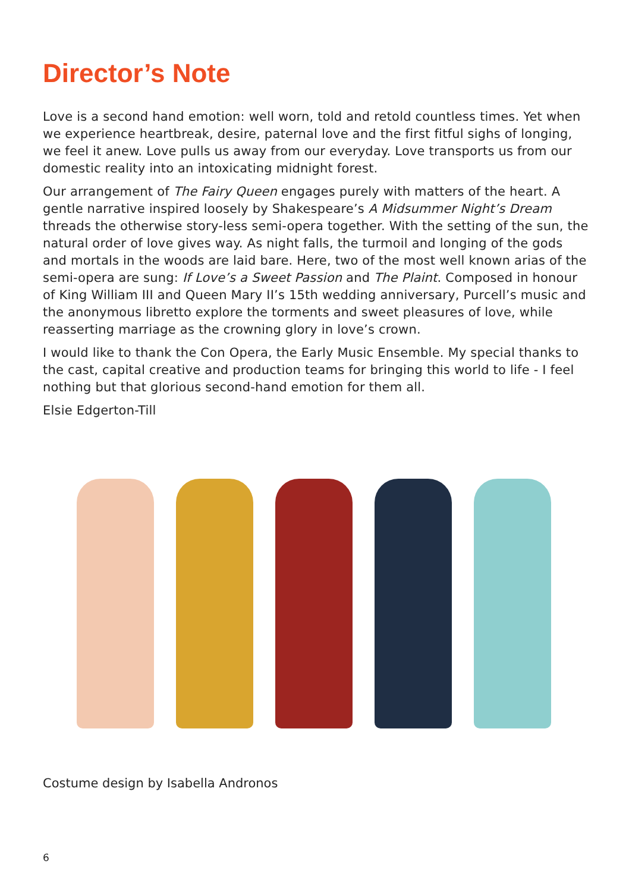Director’s Note
Love is a second hand emotion: well worn, told and retold countless times. Yet when we experience heartbreak, desire, paternal love and the first fitful sighs of longing, we feel it anew. Love pulls us away from our everyday. Love transports us from our domestic reality into an intoxicating midnight forest.
Our arrangement of The Fairy Queen engages purely with matters of the heart. A gentle narrative inspired loosely by Shakespeare’s A Midsummer Night’s Dream threads the otherwise story-less semi-opera together. With the setting of the sun, the natural order of love gives way. As night falls, the turmoil and longing of the gods and mortals in the woods are laid bare. Here, two of the most well known arias of the semi-opera are sung: If Love’s a Sweet Passion and The Plaint. Composed in honour of King William III and Queen Mary II’s 15th wedding anniversary, Purcell’s music and the anonymous libretto explore the torments and sweet pleasures of love, while reasserting marriage as the crowning glory in love’s crown.
I would like to thank the Con Opera, the Early Music Ensemble. My special thanks to the cast, capital creative and production teams for bringing this world to life - I feel nothing but that glorious second-hand emotion for them all.
Elsie Edgerton-Till
Costume design by Isabella Andronos
6